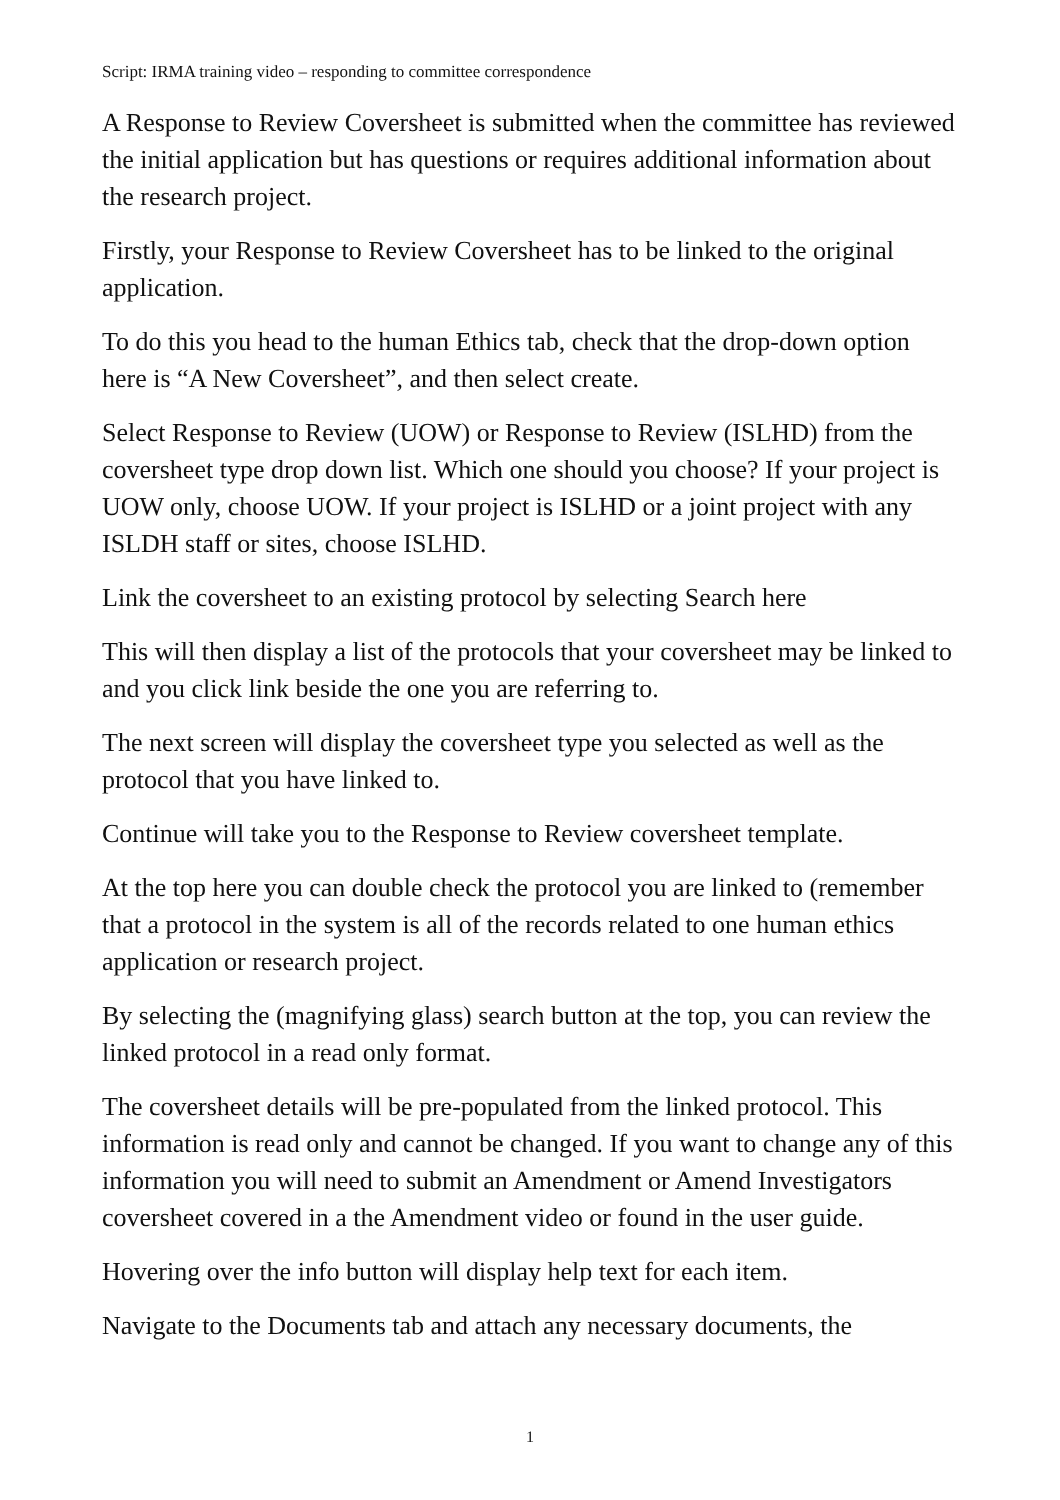Script: IRMA training video – responding to committee correspondence
A Response to Review Coversheet is submitted when the committee has reviewed the initial application but has questions or requires additional information about the research project.
Firstly, your Response to Review Coversheet has to be linked to the original application.
To do this you head to the human Ethics tab, check that the drop-down option here is “A New Coversheet”, and then select create.
Select Response to Review (UOW) or Response to Review (ISLHD) from the coversheet type drop down list. Which one should you choose? If your project is UOW only, choose UOW. If your project is ISLHD or a joint project with any ISLDH staff or sites, choose ISLHD.
Link the coversheet to an existing protocol by selecting Search here
This will then display a list of the protocols that your coversheet may be linked to and you click link beside the one you are referring to.
The next screen will display the coversheet type you selected as well as the protocol that you have linked to.
Continue will take you to the Response to Review coversheet template.
At the top here you can double check the protocol you are linked to (remember that a protocol in the system is all of the records related to one human ethics application or research project.
By selecting the (magnifying glass) search button at the top, you can review the linked protocol in a read only format.
The coversheet details will be pre-populated from the linked protocol. This information is read only and cannot be changed. If you want to change any of this information you will need to submit an Amendment or Amend Investigators coversheet covered in a the Amendment video or found in the user guide.
Hovering over the info button will display help text for each item.
Navigate to the Documents tab and attach any necessary documents, the
1